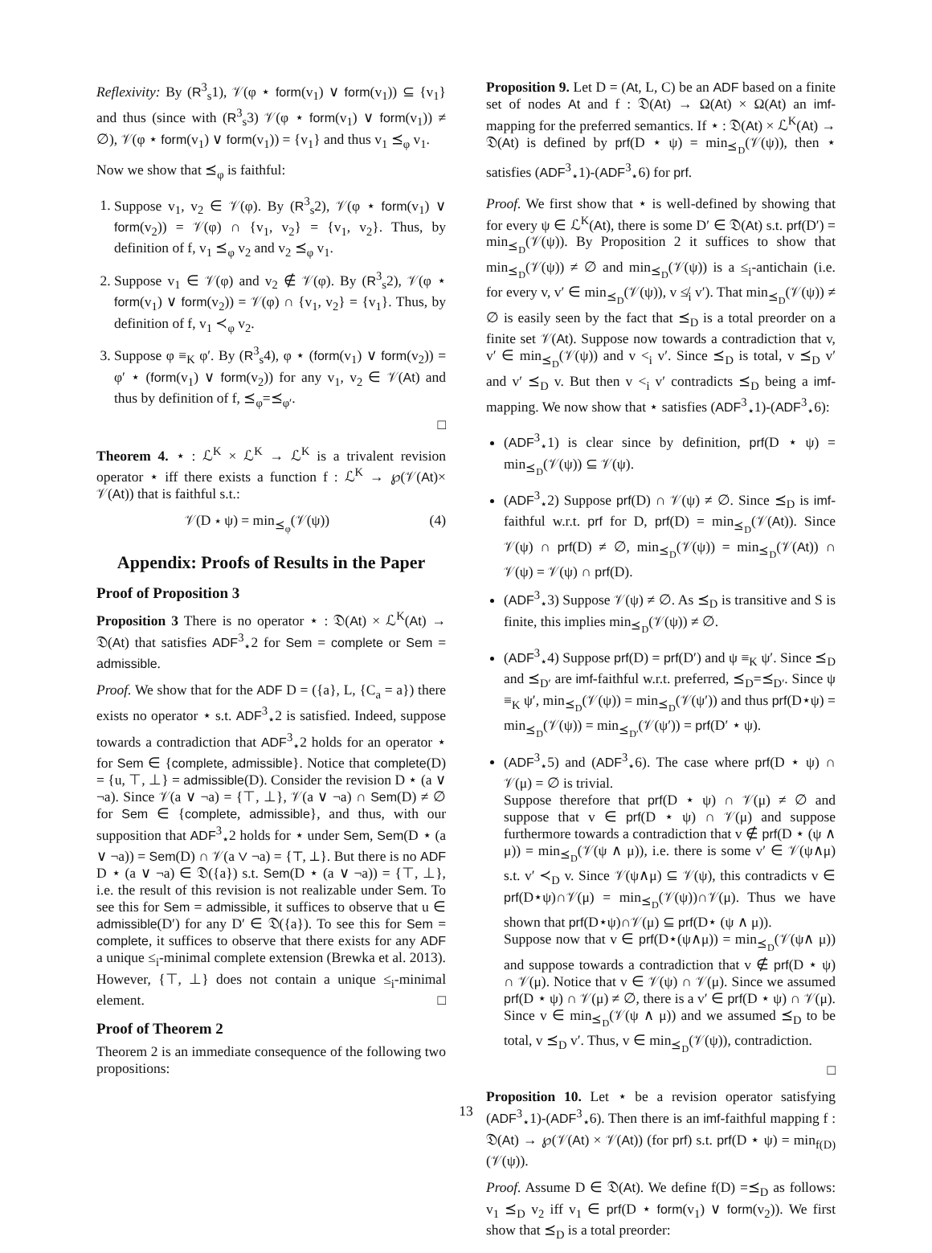Reflexivity: By (R<sup>3</sup><sub>s</sub>1), 𝒱(φ ⋆ form(v<sub>1</sub>) ∨ form(v<sub>1</sub>)) ⊆ {v<sub>1</sub>} and thus (since with (R<sup>3</sup><sub>s</sub>3) 𝒱(φ ⋆ form(v<sub>1</sub>) ∨ form(v<sub>1</sub>)) ≠ ∅), 𝒱(φ ⋆ form(v<sub>1</sub>) ∨ form(v<sub>1</sub>)) = {v<sub>1</sub>} and thus v<sub>1</sub> ⪯<sub>φ</sub> v<sub>1</sub>.
Now we show that ⪯<sub>φ</sub> is faithful:
1. Suppose v<sub>1</sub>, v<sub>2</sub> ∈ 𝒱(φ). By (R<sup>3</sup><sub>s</sub>2), 𝒱(φ ⋆ form(v<sub>1</sub>) ∨ form(v<sub>2</sub>)) = 𝒱(φ) ∩ {v<sub>1</sub>, v<sub>2</sub>} = {v<sub>1</sub>, v<sub>2</sub>}. Thus, by definition of f, v<sub>1</sub> ⪯<sub>φ</sub> v<sub>2</sub> and v<sub>2</sub> ⪯<sub>φ</sub> v<sub>1</sub>.
2. Suppose v<sub>1</sub> ∈ 𝒱(φ) and v<sub>2</sub> ∉ 𝒱(φ). By (R<sup>3</sup><sub>s</sub>2), 𝒱(φ ⋆ form(v<sub>1</sub>) ∨ form(v<sub>2</sub>)) = 𝒱(φ) ∩ {v<sub>1</sub>, v<sub>2</sub>} = {v<sub>1</sub>}. Thus, by definition of f, v<sub>1</sub> ≺<sub>φ</sub> v<sub>2</sub>.
3. Suppose φ ≡<sub>K</sub> φ′. By (R<sup>3</sup><sub>s</sub>4), φ ⋆ (form(v<sub>1</sub>) ∨ form(v<sub>2</sub>)) = φ′ ⋆ (form(v<sub>1</sub>) ∨ form(v<sub>2</sub>)) for any v<sub>1</sub>, v<sub>2</sub> ∈ 𝒱(At) and thus by definition of f, ⪯<sub>φ</sub>=⪯<sub>φ′</sub>.
□
Theorem 4. ⋆ : ℒ<sup>K</sup> × ℒ<sup>K</sup> → ℒ<sup>K</sup> is a trivalent revision operator ⋆ iff there exists a function f : ℒ<sup>K</sup> → ℘(𝒱(At)× 𝒱(At)) that is faithful s.t.:
𝒱(D ⋆ ψ) = min<sub>⪯<sub>φ</sub></sub>(𝒱(ψ)) (4)
Appendix: Proofs of Results in the Paper
Proof of Proposition 3
Proposition 3 There is no operator ⋆ : 𝔇(At) × ℒ<sup>K</sup>(At) → 𝔇(At) that satisfies ADF<sup>3</sup><sub>⋆</sub>2 for Sem = complete or Sem = admissible.
Proof. We show that for the ADF D = ({a}, L, {C<sub>a</sub> = a}) there exists no operator ⋆ s.t. ADF<sup>3</sup><sub>⋆</sub>2 is satisfied. Indeed, suppose towards a contradiction that ADF<sup>3</sup><sub>⋆</sub>2 holds for an operator ⋆ for Sem ∈ {complete, admissible}. Notice that complete(D) = {u, ⊤, ⊥} = admissible(D). Consider the revision D ⋆ (a ∨ ¬a). Since 𝒱(a ∨ ¬a) = {⊤, ⊥}, 𝒱(a ∨ ¬a) ∩ Sem(D) ≠ ∅ for Sem ∈ {complete, admissible}, and thus, with our supposition that ADF<sup>3</sup><sub>⋆</sub>2 holds for ⋆ under Sem, Sem(D ⋆ (a ∨ ¬a)) = Sem(D) ∩ 𝒱(a ∨ ¬a) = {⊤, ⊥}. But there is no ADF D ⋆ (a ∨ ¬a) ∈ 𝔇({a}) s.t. Sem(D ⋆ (a ∨ ¬a)) = {⊤, ⊥}, i.e. the result of this revision is not realizable under Sem. To see this for Sem = admissible, it suffices to observe that u ∈ admissible(D′) for any D′ ∈ 𝔇({a}). To see this for Sem = complete, it suffices to observe that there exists for any ADF a unique ≤<sub>i</sub>-minimal complete extension (Brewka et al. 2013). However, {⊤, ⊥} does not contain a unique ≤<sub>i</sub>-minimal element. □
Proof of Theorem 2
Theorem 2 is an immediate consequence of the following two propositions:
Proposition 9. Let D = (At, L, C) be an ADF based on a finite set of nodes At and f : 𝔇(At) → Ω(At) × Ω(At) an imf-mapping for the preferred semantics. If ⋆ : 𝔇(At) × ℒ<sup>K</sup>(At) → 𝔇(At) is defined by prf(D ⋆ ψ) = min<sub>⪯<sub>D</sub></sub>(𝒱(ψ)), then ⋆ satisfies (ADF<sup>3</sup><sub>⋆</sub>1)-(ADF<sup>3</sup><sub>⋆</sub>6) for prf.
Proof. We first show that ⋆ is well-defined by showing that for every ψ ∈ ℒ<sup>K</sup>(At), there is some D′ ∈ 𝔇(At) s.t. prf(D′) = min<sub>⪯<sub>D</sub></sub>(𝒱(ψ)). By Proposition 2 it suffices to show that min<sub>⪯<sub>D</sub></sub>(𝒱(ψ)) ≠ ∅ and min<sub>⪯<sub>D</sub></sub>(𝒱(ψ)) is a ≤<sub>i</sub>-antichain (i.e. for every v, v′ ∈ min<sub>⪯<sub>D</sub></sub>(𝒱(ψ)), v ≰<sub>i</sub> v′). That min<sub>⪯<sub>D</sub></sub>(𝒱(ψ)) ≠ ∅ is easily seen by the fact that ⪯<sub>D</sub> is a total preorder on a finite set 𝒱(At). Suppose now towards a contradiction that v, v′ ∈ min<sub>⪯<sub>D</sub></sub>(𝒱(ψ)) and v <<sub>i</sub> v′. Since ⪯<sub>D</sub> is total, v ⪯<sub>D</sub> v′ and v′ ⪯<sub>D</sub> v. But then v <<sub>i</sub> v′ contradicts ⪯<sub>D</sub> being a imf-mapping. We now show that ⋆ satisfies (ADF<sup>3</sup><sub>⋆</sub>1)-(ADF<sup>3</sup><sub>⋆</sub>6):
(ADF<sup>3</sup><sub>⋆</sub>1) is clear since by definition, prf(D ⋆ ψ) = min<sub>⪯<sub>D</sub></sub>(𝒱(ψ)) ⊆ 𝒱(ψ).
(ADF<sup>3</sup><sub>⋆</sub>2) Suppose prf(D) ∩ 𝒱(ψ) ≠ ∅. Since ⪯<sub>D</sub> is imf-faithful w.r.t. prf for D, prf(D) = min<sub>⪯<sub>D</sub></sub>(𝒱(At)). Since 𝒱(ψ) ∩ prf(D) ≠ ∅, min<sub>⪯<sub>D</sub></sub>(𝒱(ψ)) = min<sub>⪯<sub>D</sub></sub>(𝒱(At)) ∩ 𝒱(ψ) = 𝒱(ψ) ∩ prf(D).
(ADF<sup>3</sup><sub>⋆</sub>3) Suppose 𝒱(ψ) ≠ ∅. As ⪯<sub>D</sub> is transitive and S is finite, this implies min<sub>⪯<sub>D</sub></sub>(𝒱(ψ)) ≠ ∅.
(ADF<sup>3</sup><sub>⋆</sub>4) Suppose prf(D) = prf(D′) and ψ ≡<sub>K</sub> ψ′. Since ⪯<sub>D</sub> and ⪯<sub>D′</sub> are imf-faithful w.r.t. preferred, ⪯<sub>D</sub>=⪯<sub>D′</sub>. Since ψ ≡<sub>K</sub> ψ′, min<sub>⪯<sub>D</sub></sub>(𝒱(ψ)) = min<sub>⪯<sub>D</sub></sub>(𝒱(ψ′)) and thus prf(D⋆ψ) = min<sub>⪯<sub>D</sub></sub>(𝒱(ψ)) = min<sub>⪯<sub>D′</sub></sub>(𝒱(ψ′)) = prf(D′ ⋆ ψ).
(ADF<sup>3</sup><sub>⋆</sub>5) and (ADF<sup>3</sup><sub>⋆</sub>6). The case where prf(D ⋆ ψ) ∩ 𝒱(μ) = ∅ is trivial.
Suppose therefore that prf(D ⋆ ψ) ∩ 𝒱(μ) ≠ ∅ and suppose that v ∈ prf(D ⋆ ψ) ∩ 𝒱(μ) and suppose furthermore towards a contradiction that v ∉ prf(D ⋆ (ψ ∧ μ)) = min<sub>⪯<sub>D</sub></sub>(𝒱(ψ ∧ μ)), i.e. there is some v′ ∈ 𝒱(ψ∧μ) s.t. v′ ≺<sub>D</sub> v. Since 𝒱(ψ∧μ) ⊆ 𝒱(ψ), this contradicts v ∈ prf(D⋆ψ)∩𝒱(μ) = min<sub>⪯<sub>D</sub></sub>(𝒱(ψ))∩𝒱(μ). Thus we have shown that prf(D⋆ψ)∩𝒱(μ) ⊆ prf(D⋆ (ψ ∧ μ)).
Suppose now that v ∈ prf(D⋆(ψ∧μ)) = min<sub>⪯<sub>D</sub></sub>(𝒱(ψ∧ μ)) and suppose towards a contradiction that v ∉ prf(D ⋆ ψ) ∩ 𝒱(μ). Notice that v ∈ 𝒱(ψ) ∩ 𝒱(μ). Since we assumed prf(D ⋆ ψ) ∩ 𝒱(μ) ≠ ∅, there is a v′ ∈ prf(D ⋆ ψ) ∩ 𝒱(μ). Since v ∈ min<sub>⪯<sub>D</sub></sub>(𝒱(ψ ∧ μ)) and we assumed ⪯<sub>D</sub> to be total, v ⪯<sub>D</sub> v′. Thus, v ∈ min<sub>⪯<sub>D</sub></sub>(𝒱(ψ)), contradiction.
□
Proposition 10. Let ⋆ be a revision operator satisfying (ADF<sup>3</sup><sub>⋆</sub>1)-(ADF<sup>3</sup><sub>⋆</sub>6). Then there is an imf-faithful mapping f : 𝔇(At) → ℘(𝒱(At) × 𝒱(At)) (for prf) s.t. prf(D ⋆ ψ) = min<sub>f(D)</sub>(𝒱(ψ)).
Proof. Assume D ∈ 𝔇(At). We define f(D) =⪯<sub>D</sub> as follows: v<sub>1</sub> ⪯<sub>D</sub> v<sub>2</sub> iff v<sub>1</sub> ∈ prf(D ⋆ form(v<sub>1</sub>) ∨ form(v<sub>2</sub>)). We first show that ⪯<sub>D</sub> is a total preorder:
13